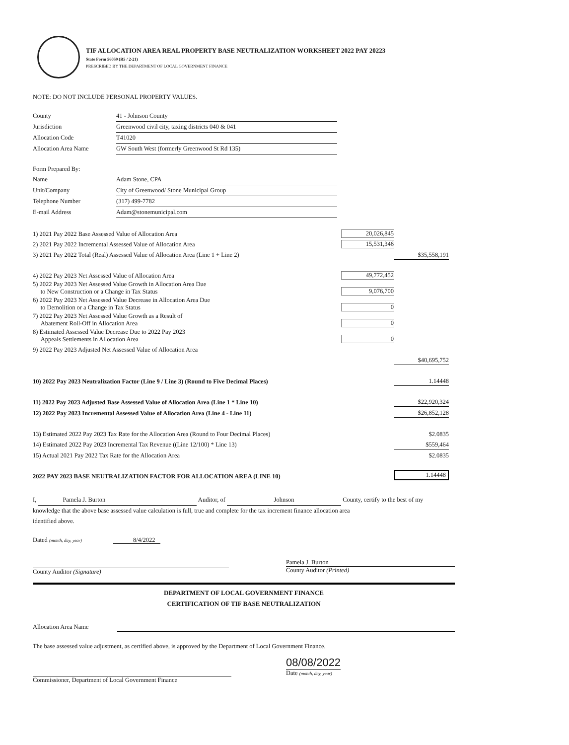TIF ALLOCATION AREA REAL PROPERTY BASE NEUTRALIZATION WORKSHEET 2022 PAY 20223
State Form 56059 (R5 / 2-21)
PRESCRIBED BY THE DEPARTMENT OF LOCAL GOVERNMENT FINANCE
NOTE: DO NOT INCLUDE PERSONAL PROPERTY VALUES.
| County | 41 - Johnson County |
| Jurisdiction | Greenwood civil city, taxing districts 040 & 041 |
| Allocation Code | T41020 |
| Allocation Area Name | GW South West (formerly Greenwood St Rd 135) |
| Form Prepared By: | |
| Name | Adam Stone, CPA |
| Unit/Company | City of Greenwood/ Stone Municipal Group |
| Telephone Number | (317) 499-7782 |
| E-mail Address | Adam@stonemunicipal.com |
| 1) 2021 Pay 2022 Base Assessed Value of Allocation Area | 20,026,845 | |
| 2) 2021 Pay 2022 Incremental Assessed Value of Allocation Area | 15,531,346 | |
| 3) 2021 Pay 2022 Total (Real) Assessed Value of Allocation Area (Line 1 + Line 2) | | $35,558,191 |
| 4) 2022 Pay 2023 Net Assessed Value of Allocation Area | 49,772,452 | |
| 5) 2022 Pay 2023 Net Assessed Value Growth in Allocation Area Due to New Construction or a Change in Tax Status | 9,076,700 | |
| 6) 2022 Pay 2023 Net Assessed Value Decrease in Allocation Area Due to Demolition or a Change in Tax Status | 0 | |
| 7) 2022 Pay 2023 Net Assessed Value Growth as a Result of Abatement Roll-Off in Allocation Area | 0 | |
| 8) Estimated Assessed Value Decrease Due to 2022 Pay 2023 Appeals Settlements in Allocation Area | 0 | |
| 9) 2022 Pay 2023 Adjusted Net Assessed Value of Allocation Area | | |
| | | $40,695,752 |
| 10) 2022 Pay 2023 Neutralization Factor (Line 9 / Line 3) (Round to Five Decimal Places) | | 1.14448 |
| 11) 2022 Pay 2023 Adjusted Base Assessed Value of Allocation Area (Line 1 * Line 10) | | $22,920,324 |
| 12) 2022 Pay 2023 Incremental Assessed Value of Allocation Area (Line 4 - Line 11) | | $26,852,128 |
| 13) Estimated 2022 Pay 2023 Tax Rate for the Allocation Area (Round to Four Decimal Places) | | $2.0835 |
| 14) Estimated 2022 Pay 2023 Incremental Tax Revenue ((Line 12/100) * Line 13) | | $559,464 |
| 15) Actual 2021 Pay 2022 Tax Rate for the Allocation Area | | $2.0835 |
| 2022 PAY 2023 BASE NEUTRALIZATION FACTOR FOR ALLOCATION AREA (LINE 10) | | 1.14448 |
I, Pamela J. Burton Auditor, of Johnson County, certify to the best of my
knowledge that the above base assessed value calculation is full, true and complete for the tax increment finance allocation area
identified above.
Dated (month, day, year) 8/4/2022
County Auditor (Signature)
Pamela J. Burton
County Auditor (Printed)
DEPARTMENT OF LOCAL GOVERNMENT FINANCE
CERTIFICATION OF TIF BASE NEUTRALIZATION
Allocation Area Name
The base assessed value adjustment, as certified above, is approved by the Department of Local Government Finance.
Commissioner, Department of Local Government Finance
08/08/2022
Date (month, day, year)